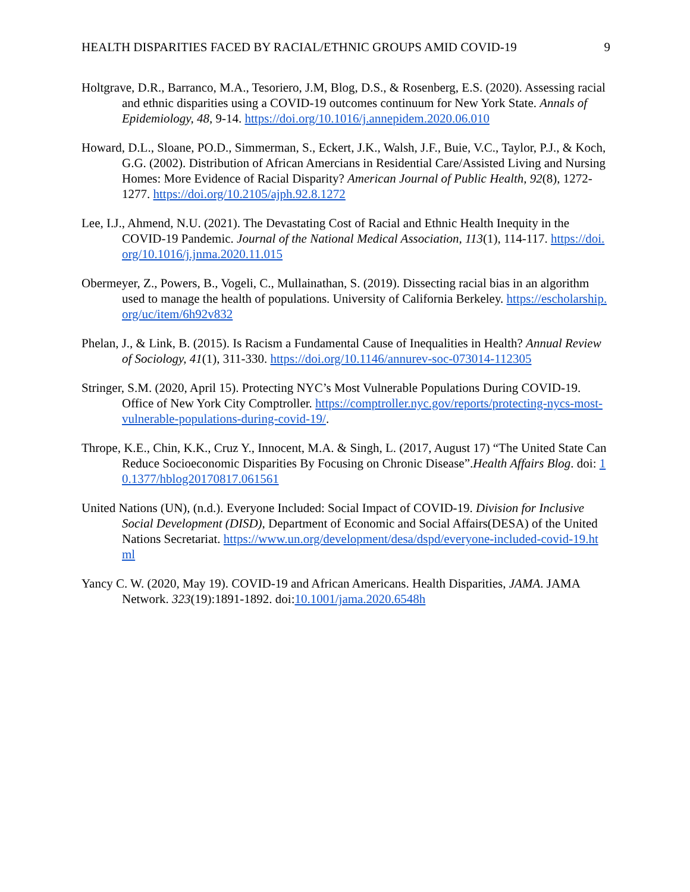HEALTH DISPARITIES FACED BY RACIAL/ETHNIC GROUPS AMID COVID-19 9
Holtgrave, D.R., Barranco, M.A., Tesoriero, J.M, Blog, D.S., & Rosenberg, E.S. (2020). Assessing racial and ethnic disparities using a COVID-19 outcomes continuum for New York State. Annals of Epidemiology, 48, 9-14. https://doi.org/10.1016/j.annepidem.2020.06.010
Howard, D.L., Sloane, PO.D., Simmerman, S., Eckert, J.K., Walsh, J.F., Buie, V.C., Taylor, P.J., & Koch, G.G. (2002). Distribution of African Amercians in Residential Care/Assisted Living and Nursing Homes: More Evidence of Racial Disparity? American Journal of Public Health, 92(8), 1272-1277. https://doi.org/10.2105/ajph.92.8.1272
Lee, I.J., Ahmend, N.U. (2021). The Devastating Cost of Racial and Ethnic Health Inequity in the COVID-19 Pandemic. Journal of the National Medical Association, 113(1), 114-117. https://doi.org/10.1016/j.jnma.2020.11.015
Obermeyer, Z., Powers, B., Vogeli, C., Mullainathan, S. (2019). Dissecting racial bias in an algorithm used to manage the health of populations. University of California Berkeley. https://escholarship.org/uc/item/6h92v832
Phelan, J., & Link, B. (2015). Is Racism a Fundamental Cause of Inequalities in Health? Annual Review of Sociology, 41(1), 311-330. https://doi.org/10.1146/annurev-soc-073014-112305
Stringer, S.M. (2020, April 15). Protecting NYC’s Most Vulnerable Populations During COVID-19. Office of New York City Comptroller. https://comptroller.nyc.gov/reports/protecting-nycs-most-vulnerable-populations-during-covid-19/.
Thrope, K.E., Chin, K.K., Cruz Y., Innocent, M.A. & Singh, L. (2017, August 17) “The United State Can Reduce Socioeconomic Disparities By Focusing on Chronic Disease”.Health Affairs Blog. doi: 10.1377/hblog20170817.061561
United Nations (UN), (n.d.). Everyone Included: Social Impact of COVID-19. Division for Inclusive Social Development (DISD), Department of Economic and Social Affairs(DESA) of the United Nations Secretariat. https://www.un.org/development/desa/dspd/everyone-included-covid-19.html
Yancy C. W. (2020, May 19). COVID-19 and African Americans. Health Disparities, JAMA. JAMA Network. 323(19):1891-1892. doi:10.1001/jama.2020.6548h